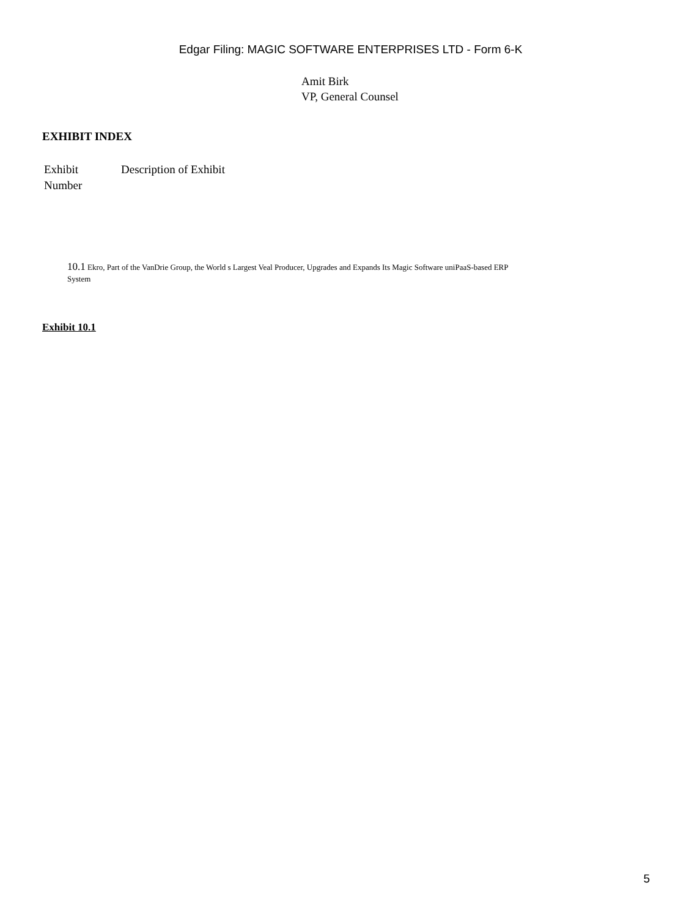Edgar Filing: MAGIC SOFTWARE ENTERPRISES LTD - Form 6-K
Amit Birk
VP, General Counsel
EXHIBIT INDEX
| Exhibit Number | Description of Exhibit |
| --- | --- |
10.1 Ekro, Part of the VanDrie Group, the World s Largest Veal Producer, Upgrades and Expands Its Magic Software uniPaaS-based ERP System
Exhibit 10.1
5